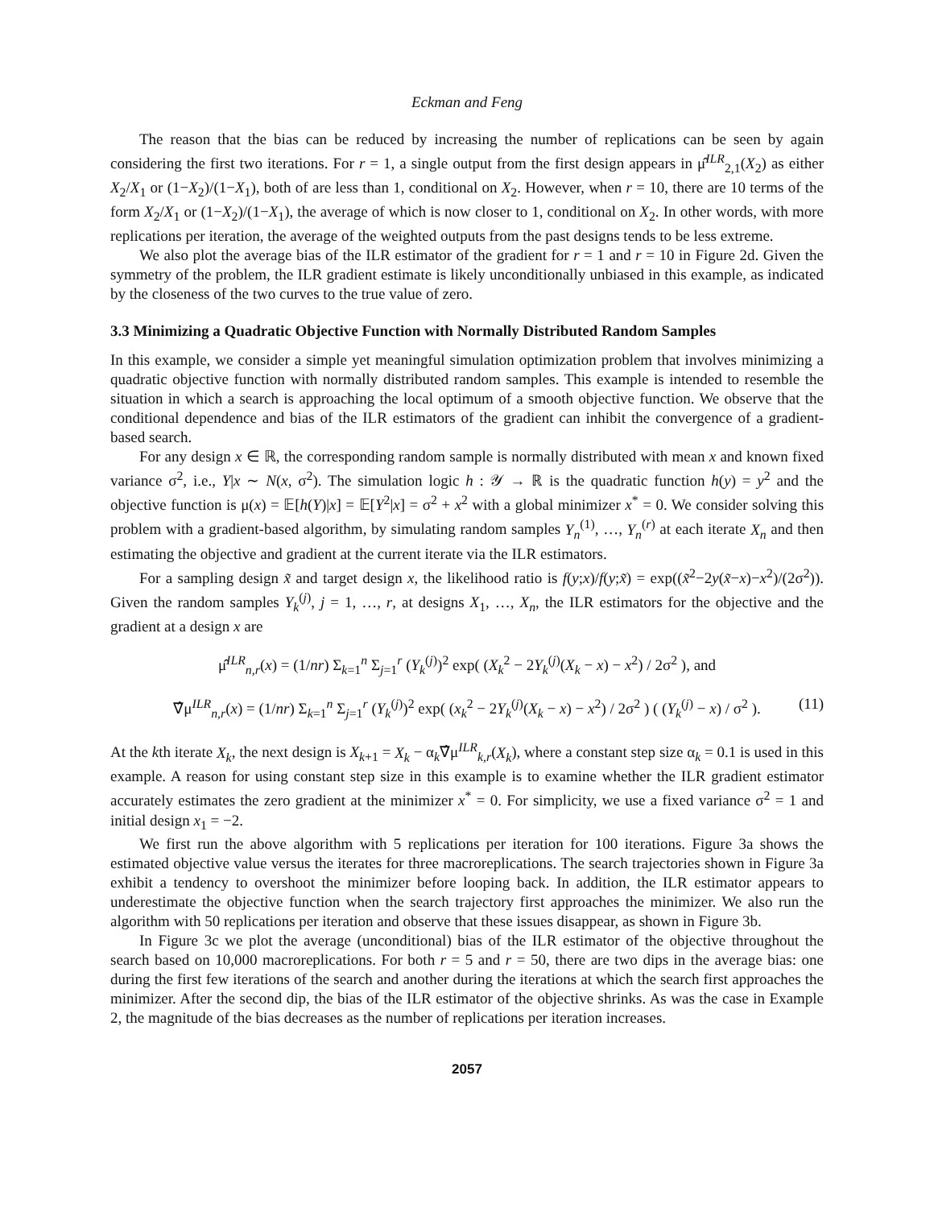Eckman and Feng
The reason that the bias can be reduced by increasing the number of replications can be seen by again considering the first two iterations. For r = 1, a single output from the first design appears in μ̂<sup>ILR</sup><sub>2,1</sub>(X<sub>2</sub>) as either X<sub>2</sub>/X<sub>1</sub> or (1−X<sub>2</sub>)/(1−X<sub>1</sub>), both of are less than 1, conditional on X<sub>2</sub>. However, when r = 10, there are 10 terms of the form X<sub>2</sub>/X<sub>1</sub> or (1−X<sub>2</sub>)/(1−X<sub>1</sub>), the average of which is now closer to 1, conditional on X<sub>2</sub>. In other words, with more replications per iteration, the average of the weighted outputs from the past designs tends to be less extreme.
We also plot the average bias of the ILR estimator of the gradient for r = 1 and r = 10 in Figure 2d. Given the symmetry of the problem, the ILR gradient estimate is likely unconditionally unbiased in this example, as indicated by the closeness of the two curves to the true value of zero.
3.3 Minimizing a Quadratic Objective Function with Normally Distributed Random Samples
In this example, we consider a simple yet meaningful simulation optimization problem that involves minimizing a quadratic objective function with normally distributed random samples. This example is intended to resemble the situation in which a search is approaching the local optimum of a smooth objective function. We observe that the conditional dependence and bias of the ILR estimators of the gradient can inhibit the convergence of a gradient-based search.
For any design x ∈ ℝ, the corresponding random sample is normally distributed with mean x and known fixed variance σ<sup>2</sup>, i.e., Y|x ∼ N(x, σ<sup>2</sup>). The simulation logic h : 𝒴 → ℝ is the quadratic function h(y) = y<sup>2</sup> and the objective function is μ(x) = 𝔼[h(Y)|x] = 𝔼[Y<sup>2</sup>|x] = σ<sup>2</sup> + x<sup>2</sup> with a global minimizer x<sup>*</sup> = 0. We consider solving this problem with a gradient-based algorithm, by simulating random samples Y<sub>n</sub><sup>(1)</sup>, …, Y<sub>n</sub><sup>(r)</sup> at each iterate X<sub>n</sub> and then estimating the objective and gradient at the current iterate via the ILR estimators.
For a sampling design x̃ and target design x, the likelihood ratio is f(y;x)/f(y;x̃) = exp((x̃<sup>2</sup>−2y(x̃−x)−x<sup>2</sup>)/(2σ<sup>2</sup>)). Given the random samples Y<sub>k</sub><sup>(j)</sup>, j = 1, …, r, at designs X<sub>1</sub>, …, X<sub>n</sub>, the ILR estimators for the objective and the gradient at a design x are
μ̂<sup>ILR</sup><sub>n,r</sub>(x) = (1/nr) Σ<sub>k=1</sub><sup>n</sup> Σ<sub>j=1</sub><sup>r</sup> (Y<sub>k</sub><sup>(j)</sup>)<sup>2</sup> exp( (X<sub>k</sub><sup>2</sup> − 2Y<sub>k</sub><sup>(j)</sup>(X<sub>k</sub> − x) − x<sup>2</sup>) / 2σ<sup>2</sup> ), and
∇̂μ<sup>ILR</sup><sub>n,r</sub>(x) = (1/nr) Σ<sub>k=1</sub><sup>n</sup> Σ<sub>j=1</sub><sup>r</sup> (Y<sub>k</sub><sup>(j)</sup>)<sup>2</sup> exp( (x<sub>k</sub><sup>2</sup> − 2Y<sub>k</sub><sup>(j)</sup>(X<sub>k</sub> − x) − x<sup>2</sup>) / 2σ<sup>2</sup> ) ( (Y<sub>k</sub><sup>(j)</sup> − x) / σ<sup>2</sup> ). (11)
At the kth iterate X<sub>k</sub>, the next design is X<sub>k+1</sub> = X<sub>k</sub> − α<sub>k</sub>∇̂μ<sup>ILR</sup><sub>k,r</sub>(X<sub>k</sub>), where a constant step size α<sub>k</sub> = 0.1 is used in this example. A reason for using constant step size in this example is to examine whether the ILR gradient estimator accurately estimates the zero gradient at the minimizer x<sup>*</sup> = 0. For simplicity, we use a fixed variance σ<sup>2</sup> = 1 and initial design x<sub>1</sub> = −2.
We first run the above algorithm with 5 replications per iteration for 100 iterations. Figure 3a shows the estimated objective value versus the iterates for three macroreplications. The search trajectories shown in Figure 3a exhibit a tendency to overshoot the minimizer before looping back. In addition, the ILR estimator appears to underestimate the objective function when the search trajectory first approaches the minimizer. We also run the algorithm with 50 replications per iteration and observe that these issues disappear, as shown in Figure 3b.
In Figure 3c we plot the average (unconditional) bias of the ILR estimator of the objective throughout the search based on 10,000 macroreplications. For both r = 5 and r = 50, there are two dips in the average bias: one during the first few iterations of the search and another during the iterations at which the search first approaches the minimizer. After the second dip, the bias of the ILR estimator of the objective shrinks. As was the case in Example 2, the magnitude of the bias decreases as the number of replications per iteration increases.
2057